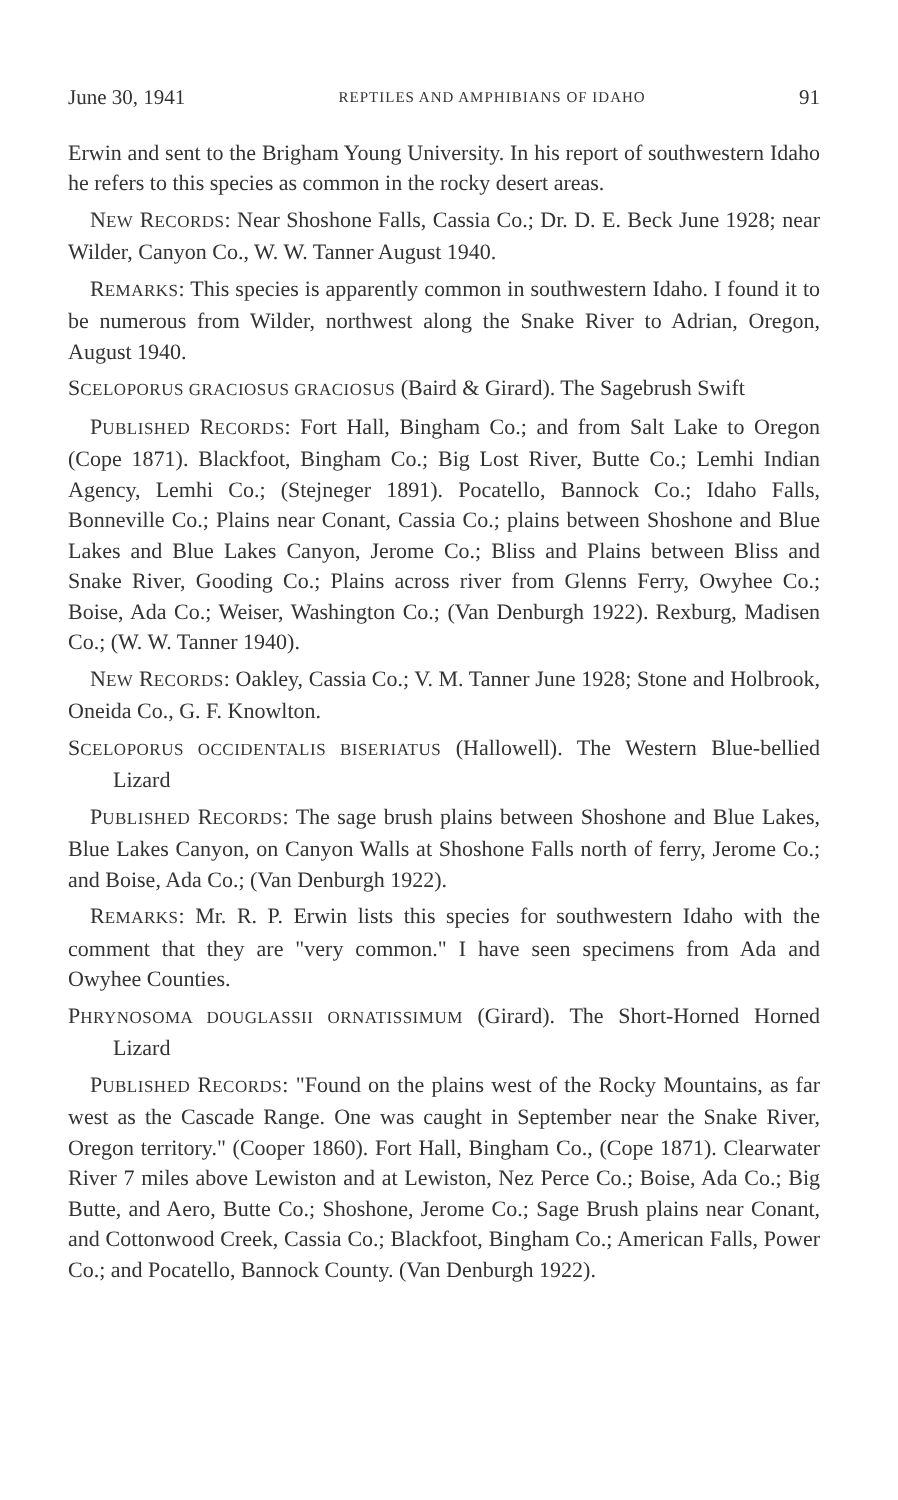June 30, 1941 REPTILES AND AMPHIBIANS OF IDAHO 91
Erwin and sent to the Brigham Young University. In his report of southwestern Idaho he refers to this species as common in the rocky desert areas.
NEW RECORDS: Near Shoshone Falls, Cassia Co.; Dr. D. E. Beck June 1928; near Wilder, Canyon Co., W. W. Tanner August 1940.
REMARKS: This species is apparently common in southwestern Idaho. I found it to be numerous from Wilder, northwest along the Snake River to Adrian, Oregon, August 1940.
SCELOPORUS GRACIOSUS GRACIOSUS (Baird & Girard). The Sagebrush Swift
PUBLISHED RECORDS: Fort Hall, Bingham Co.; and from Salt Lake to Oregon (Cope 1871). Blackfoot, Bingham Co.; Big Lost River, Butte Co.; Lemhi Indian Agency, Lemhi Co.; (Stejneger 1891). Pocatello, Bannock Co.; Idaho Falls, Bonneville Co.; Plains near Conant, Cassia Co.; plains between Shoshone and Blue Lakes and Blue Lakes Canyon, Jerome Co.; Bliss and Plains between Bliss and Snake River, Gooding Co.; Plains across river from Glenns Ferry, Owyhee Co.; Boise, Ada Co.; Weiser, Washington Co.; (Van Denburgh 1922). Rexburg, Madisen Co.; (W. W. Tanner 1940).
NEW RECORDS: Oakley, Cassia Co.; V. M. Tanner June 1928; Stone and Holbrook, Oneida Co., G. F. Knowlton.
SCELOPORUS OCCIDENTALIS BISERIATUS (Hallowell). The Western Blue-bellied Lizard
PUBLISHED RECORDS: The sage brush plains between Shoshone and Blue Lakes, Blue Lakes Canyon, on Canyon Walls at Shoshone Falls north of ferry, Jerome Co.; and Boise, Ada Co.; (Van Denburgh 1922).
REMARKS: Mr. R. P. Erwin lists this species for southwestern Idaho with the comment that they are "very common." I have seen specimens from Ada and Owyhee Counties.
PHRYNOSOMA DOUGLASSII ORNATISSIMUM (Girard). The Short-Horned Horned Lizard
PUBLISHED RECORDS: "Found on the plains west of the Rocky Mountains, as far west as the Cascade Range. One was caught in September near the Snake River, Oregon territory." (Cooper 1860). Fort Hall, Bingham Co., (Cope 1871). Clearwater River 7 miles above Lewiston and at Lewiston, Nez Perce Co.; Boise, Ada Co.; Big Butte, and Aero, Butte Co.; Shoshone, Jerome Co.; Sage Brush plains near Conant, and Cottonwood Creek, Cassia Co.; Blackfoot, Bingham Co.; American Falls, Power Co.; and Pocatello, Bannock County. (Van Denburgh 1922).